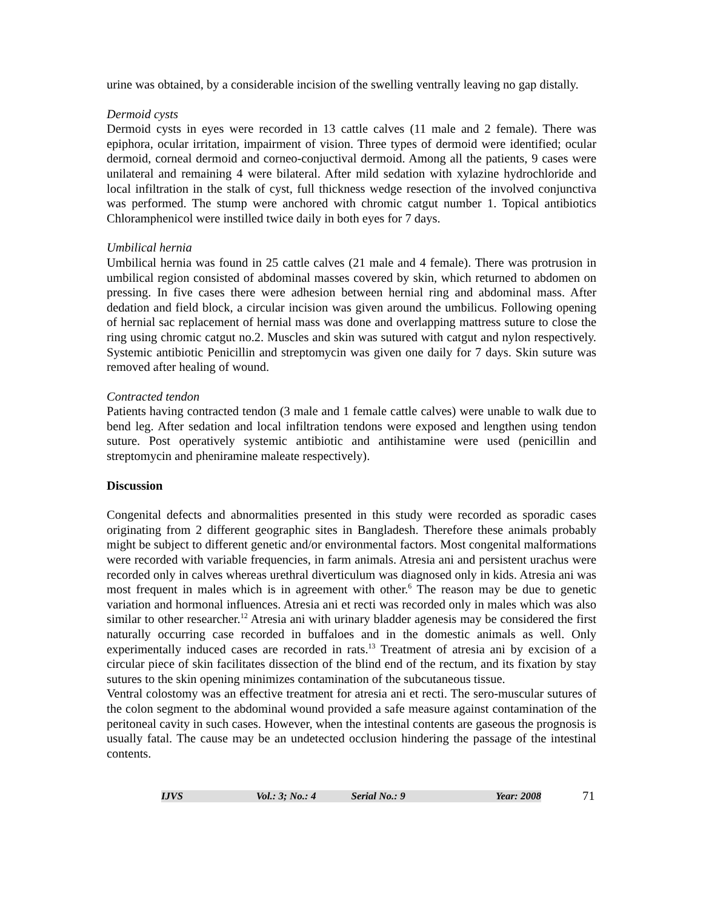urine was obtained, by a considerable incision of the swelling ventrally leaving no gap distally.
Dermoid cysts
Dermoid cysts in eyes were recorded in 13 cattle calves (11 male and 2 female). There was epiphora, ocular irritation, impairment of vision. Three types of dermoid were identified; ocular dermoid, corneal dermoid and corneo-conjuctival dermoid. Among all the patients, 9 cases were unilateral and remaining 4 were bilateral. After mild sedation with xylazine hydrochloride and local infiltration in the stalk of cyst, full thickness wedge resection of the involved conjunctiva was performed. The stump were anchored with chromic catgut number 1. Topical antibiotics Chloramphenicol were instilled twice daily in both eyes for 7 days.
Umbilical hernia
Umbilical hernia was found in 25 cattle calves (21 male and 4 female). There was protrusion in umbilical region consisted of abdominal masses covered by skin, which returned to abdomen on pressing. In five cases there were adhesion between hernial ring and abdominal mass. After dedation and field block, a circular incision was given around the umbilicus. Following opening of hernial sac replacement of hernial mass was done and overlapping mattress suture to close the ring using chromic catgut no.2. Muscles and skin was sutured with catgut and nylon respectively. Systemic antibiotic Penicillin and streptomycin was given one daily for 7 days. Skin suture was removed after healing of wound.
Contracted tendon
Patients having contracted tendon (3 male and 1 female cattle calves) were unable to walk due to bend leg. After sedation and local infiltration tendons were exposed and lengthen using tendon suture. Post operatively systemic antibiotic and antihistamine were used (penicillin and streptomycin and pheniramine maleate respectively).
Discussion
Congenital defects and abnormalities presented in this study were recorded as sporadic cases originating from 2 different geographic sites in Bangladesh. Therefore these animals probably might be subject to different genetic and/or environmental factors. Most congenital malformations were recorded with variable frequencies, in farm animals. Atresia ani and persistent urachus were recorded only in calves whereas urethral diverticulum was diagnosed only in kids. Atresia ani was most frequent in males which is in agreement with other.<sup>6</sup> The reason may be due to genetic variation and hormonal influences. Atresia ani et recti was recorded only in males which was also similar to other researcher.<sup>12</sup> Atresia ani with urinary bladder agenesis may be considered the first naturally occurring case recorded in buffaloes and in the domestic animals as well. Only experimentally induced cases are recorded in rats.<sup>13</sup> Treatment of atresia ani by excision of a circular piece of skin facilitates dissection of the blind end of the rectum, and its fixation by stay sutures to the skin opening minimizes contamination of the subcutaneous tissue.
Ventral colostomy was an effective treatment for atresia ani et recti. The sero-muscular sutures of the colon segment to the abdominal wound provided a safe measure against contamination of the peritoneal cavity in such cases. However, when the intestinal contents are gaseous the prognosis is usually fatal. The cause may be an undetected occlusion hindering the passage of the intestinal contents.
IJVS Vol.: 3; No.: 4 Serial No.: 9 Year: 2008
71